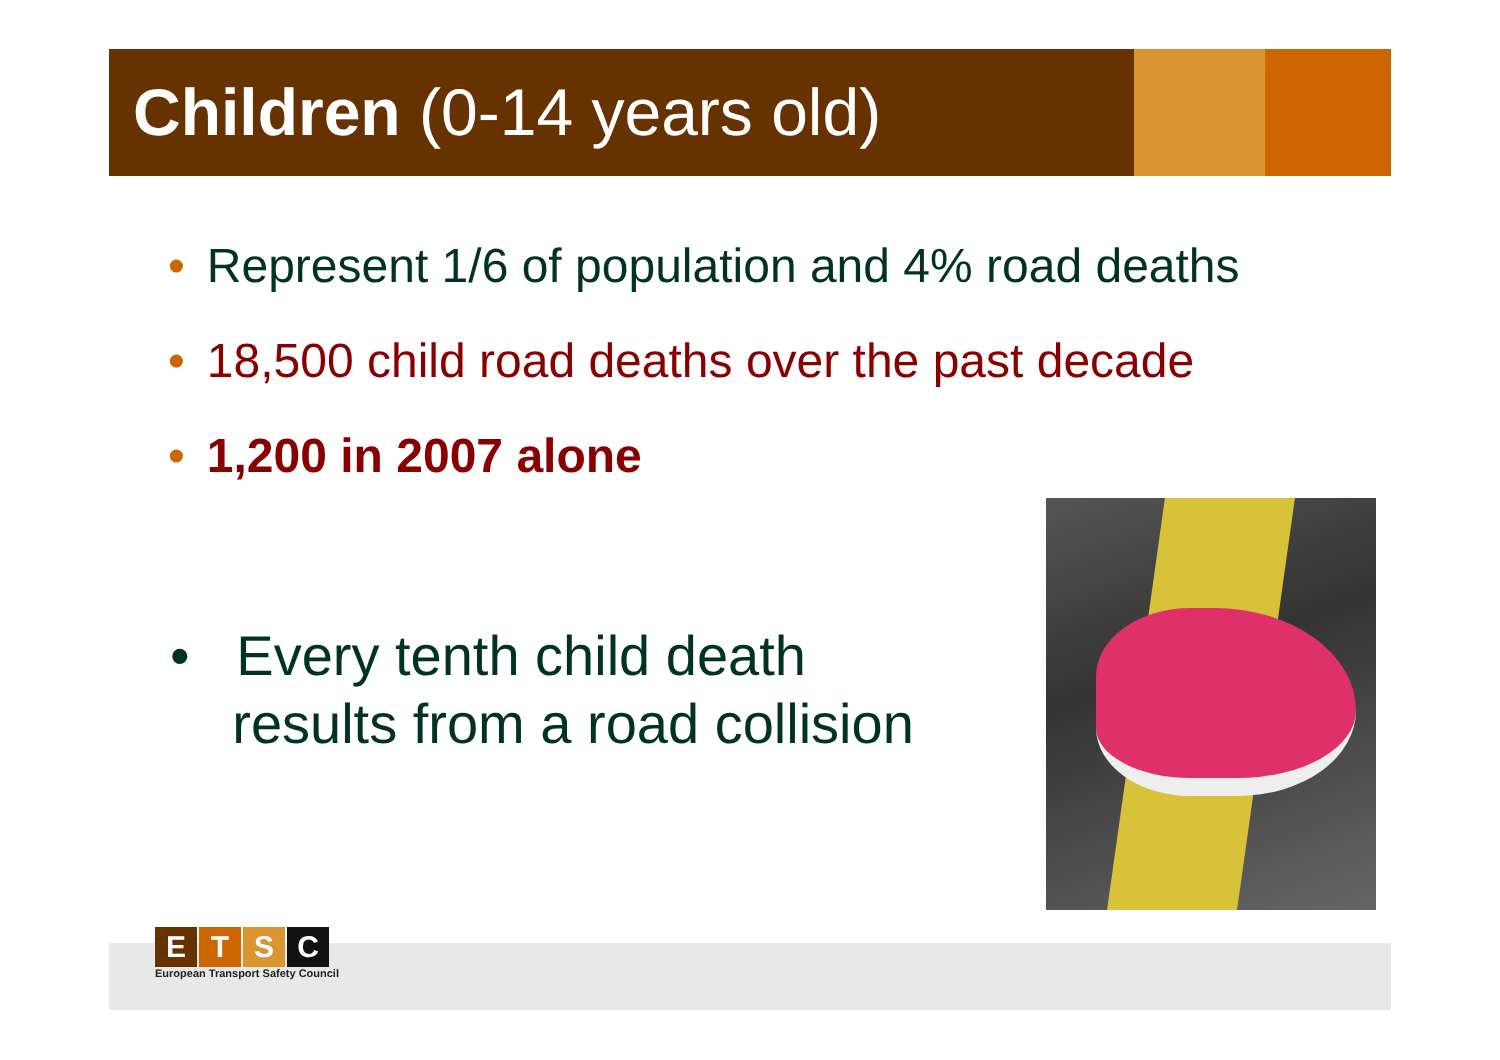Children (0-14 years old)
• Represent 1/6 of population and 4% road deaths
• 18,500 child road deaths over the past decade
• 1,200 in 2007 alone
• Every tenth child death
results from a road collision
ETSC
European Transport Safety Council